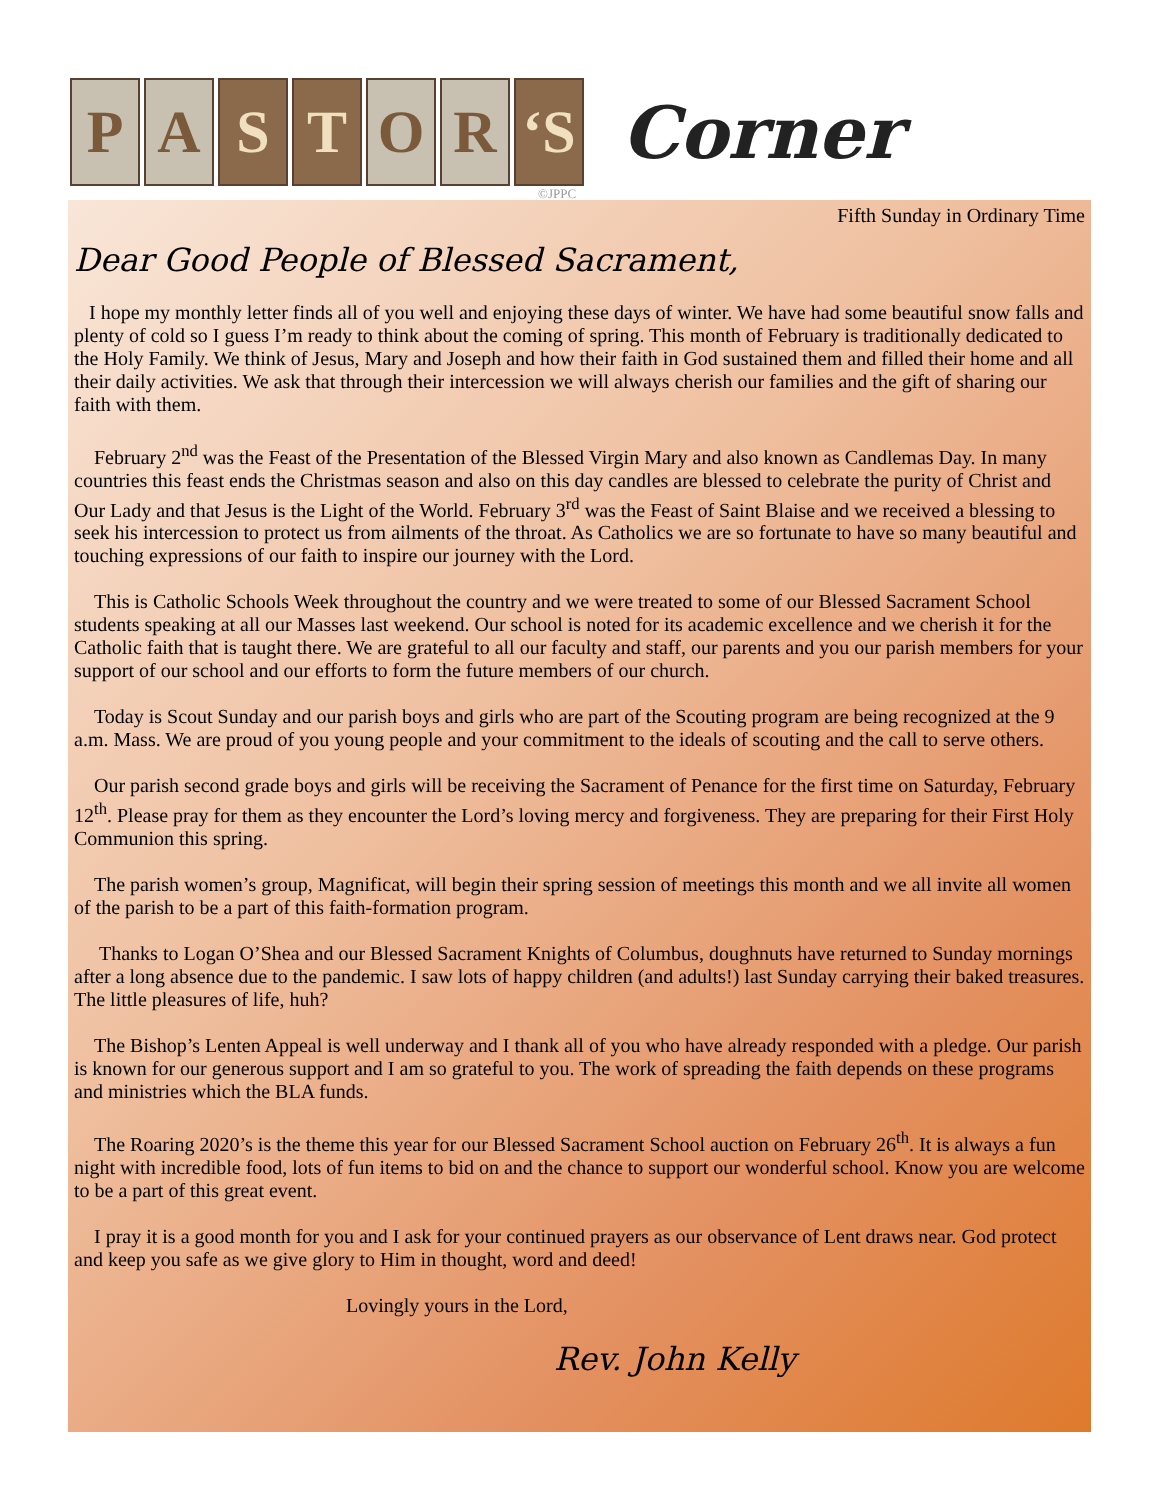P A S T O R ‘S
Corner
©JPPC
Fifth Sunday in Ordinary Time
Dear Good People of Blessed Sacrament,
I hope my monthly letter finds all of you well and enjoying these days of winter. We have had some beautiful snow falls and plenty of cold so I guess I’m ready to think about the coming of spring. This month of February is traditionally dedicated to the Holy Family. We think of Jesus, Mary and Joseph and how their faith in God sustained them and filled their home and all their daily activities. We ask that through their intercession we will always cherish our families and the gift of sharing our faith with them.
February 2<sup>nd</sup> was the Feast of the Presentation of the Blessed Virgin Mary and also known as Candlemas Day. In many countries this feast ends the Christmas season and also on this day candles are blessed to celebrate the purity of Christ and Our Lady and that Jesus is the Light of the World. February 3<sup>rd</sup> was the Feast of Saint Blaise and we received a blessing to seek his intercession to protect us from ailments of the throat. As Catholics we are so fortunate to have so many beautiful and touching expressions of our faith to inspire our journey with the Lord.
This is Catholic Schools Week throughout the country and we were treated to some of our Blessed Sacrament School students speaking at all our Masses last weekend. Our school is noted for its academic excellence and we cherish it for the Catholic faith that is taught there. We are grateful to all our faculty and staff, our parents and you our parish members for your support of our school and our efforts to form the future members of our church.
Today is Scout Sunday and our parish boys and girls who are part of the Scouting program are being recognized at the 9 a.m. Mass. We are proud of you young people and your commitment to the ideals of scouting and the call to serve others.
Our parish second grade boys and girls will be receiving the Sacrament of Penance for the first time on Saturday, February 12<sup>th</sup>. Please pray for them as they encounter the Lord’s loving mercy and forgiveness. They are preparing for their First Holy Communion this spring.
The parish women’s group, Magnificat, will begin their spring session of meetings this month and we all invite all women of the parish to be a part of this faith-formation program.
Thanks to Logan O’Shea and our Blessed Sacrament Knights of Columbus, doughnuts have returned to Sunday mornings after a long absence due to the pandemic. I saw lots of happy children (and adults!) last Sunday carrying their baked treasures. The little pleasures of life, huh?
The Bishop’s Lenten Appeal is well underway and I thank all of you who have already responded with a pledge. Our parish is known for our generous support and I am so grateful to you. The work of spreading the faith depends on these programs and ministries which the BLA funds.
The Roaring 2020’s is the theme this year for our Blessed Sacrament School auction on February 26<sup>th</sup>. It is always a fun night with incredible food, lots of fun items to bid on and the chance to support our wonderful school. Know you are welcome to be a part of this great event.
I pray it is a good month for you and I ask for your continued prayers as our observance of Lent draws near. God protect and keep you safe as we give glory to Him in thought, word and deed!
Lovingly yours in the Lord,
Rev. John Kelly